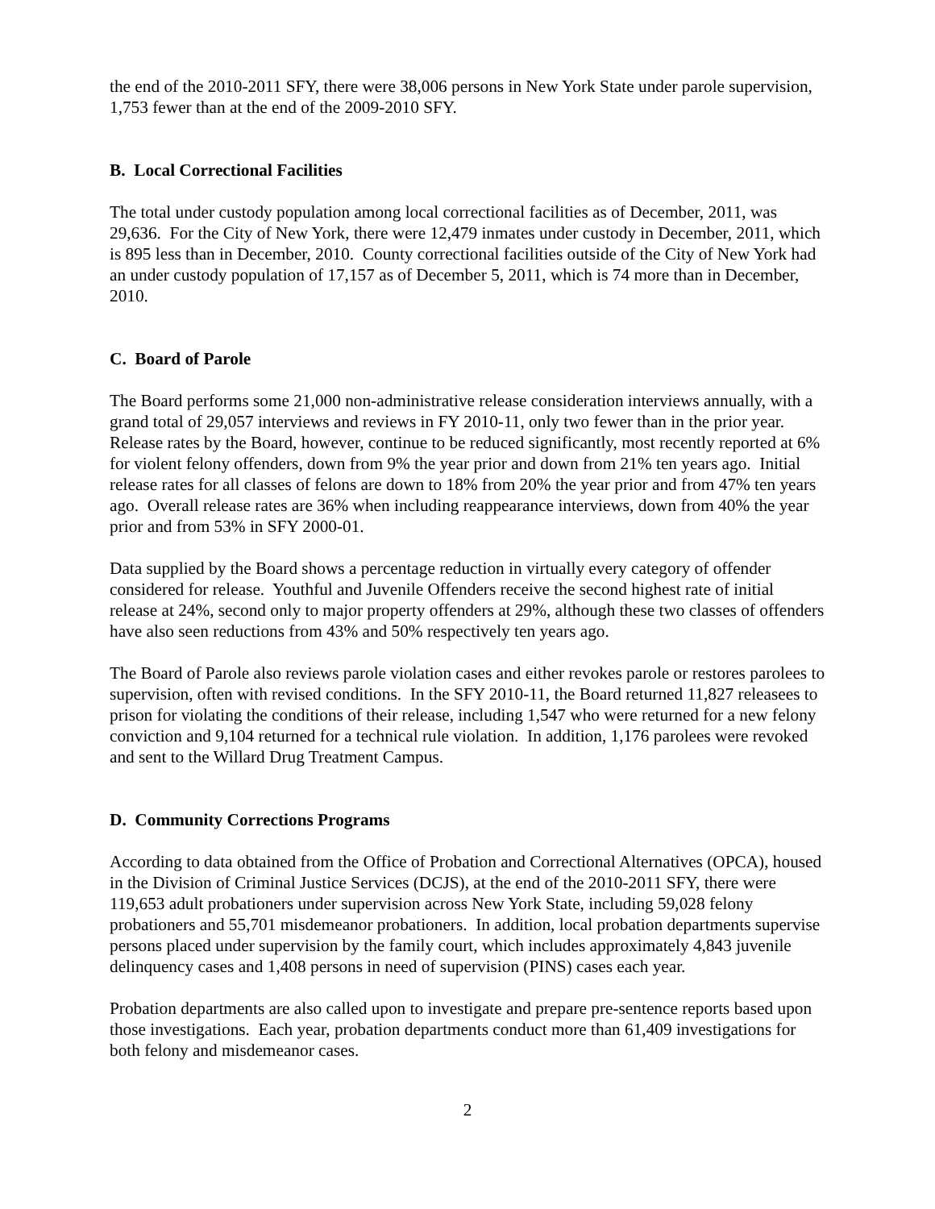the end of the 2010-2011 SFY, there were 38,006 persons in New York State under parole supervision, 1,753 fewer than at the end of the 2009-2010 SFY.
B. Local Correctional Facilities
The total under custody population among local correctional facilities as of December, 2011, was 29,636. For the City of New York, there were 12,479 inmates under custody in December, 2011, which is 895 less than in December, 2010. County correctional facilities outside of the City of New York had an under custody population of 17,157 as of December 5, 2011, which is 74 more than in December, 2010.
C. Board of Parole
The Board performs some 21,000 non-administrative release consideration interviews annually, with a grand total of 29,057 interviews and reviews in FY 2010-11, only two fewer than in the prior year. Release rates by the Board, however, continue to be reduced significantly, most recently reported at 6% for violent felony offenders, down from 9% the year prior and down from 21% ten years ago. Initial release rates for all classes of felons are down to 18% from 20% the year prior and from 47% ten years ago. Overall release rates are 36% when including reappearance interviews, down from 40% the year prior and from 53% in SFY 2000-01.
Data supplied by the Board shows a percentage reduction in virtually every category of offender considered for release. Youthful and Juvenile Offenders receive the second highest rate of initial release at 24%, second only to major property offenders at 29%, although these two classes of offenders have also seen reductions from 43% and 50% respectively ten years ago.
The Board of Parole also reviews parole violation cases and either revokes parole or restores parolees to supervision, often with revised conditions. In the SFY 2010-11, the Board returned 11,827 releasees to prison for violating the conditions of their release, including 1,547 who were returned for a new felony conviction and 9,104 returned for a technical rule violation. In addition, 1,176 parolees were revoked and sent to the Willard Drug Treatment Campus.
D. Community Corrections Programs
According to data obtained from the Office of Probation and Correctional Alternatives (OPCA), housed in the Division of Criminal Justice Services (DCJS), at the end of the 2010-2011 SFY, there were 119,653 adult probationers under supervision across New York State, including 59,028 felony probationers and 55,701 misdemeanor probationers. In addition, local probation departments supervise persons placed under supervision by the family court, which includes approximately 4,843 juvenile delinquency cases and 1,408 persons in need of supervision (PINS) cases each year.
Probation departments are also called upon to investigate and prepare pre-sentence reports based upon those investigations. Each year, probation departments conduct more than 61,409 investigations for both felony and misdemeanor cases.
2